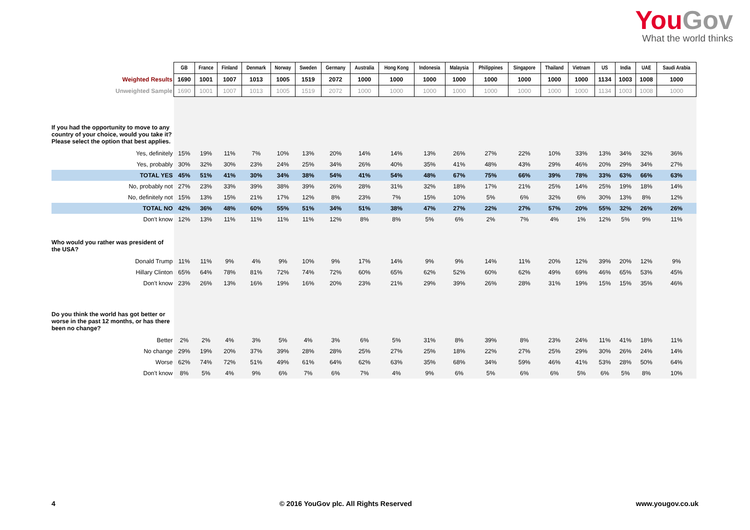YouGov
What the world thinks
| | GB | France | Finland | Denmark | Norway | Sweden | Germany | Australia | Hong Kong | Indonesia | Malaysia | Philippines | Singapore | Thailand | Vietnam | US | India | UAE | Saudi Arabia |
| Weighted Results | 1690 | 1001 | 1007 | 1013 | 1005 | 1519 | 2072 | 1000 | 1000 | 1000 | 1000 | 1000 | 1000 | 1000 | 1000 | 1134 | 1003 | 1008 | 1000 |
| Unweighted Sample | 1690 | 1001 | 1007 | 1013 | 1005 | 1519 | 2072 | 1000 | 1000 | 1000 | 1000 | 1000 | 1000 | 1000 | 1000 | 1134 | 1003 | 1008 | 1000 |
| If you had the opportunity to move to any country of your choice, would you take it? Please select the option that best applies. | | | | | | | | | | | | | | | | | | | |
| Yes, definitely | 15% | 19% | 11% | 7% | 10% | 13% | 20% | 14% | 14% | 13% | 26% | 27% | 22% | 10% | 33% | 13% | 34% | 32% | 36% |
| Yes, probably | 30% | 32% | 30% | 23% | 24% | 25% | 34% | 26% | 40% | 35% | 41% | 48% | 43% | 29% | 46% | 20% | 29% | 34% | 27% |
| TOTAL YES | 45% | 51% | 41% | 30% | 34% | 38% | 54% | 41% | 54% | 48% | 67% | 75% | 66% | 39% | 78% | 33% | 63% | 66% | 63% |
| No, probably not | 27% | 23% | 33% | 39% | 38% | 39% | 26% | 28% | 31% | 32% | 18% | 17% | 21% | 25% | 14% | 25% | 19% | 18% | 14% |
| No, definitely not | 15% | 13% | 15% | 21% | 17% | 12% | 8% | 23% | 7% | 15% | 10% | 5% | 6% | 32% | 6% | 30% | 13% | 8% | 12% |
| TOTAL NO | 42% | 36% | 48% | 60% | 55% | 51% | 34% | 51% | 38% | 47% | 27% | 22% | 27% | 57% | 20% | 55% | 32% | 26% | 26% |
| Don't know | 12% | 13% | 11% | 11% | 11% | 11% | 12% | 8% | 8% | 5% | 6% | 2% | 7% | 4% | 1% | 12% | 5% | 9% | 11% |
| Who would you rather was president of the USA? | | | | | | | | | | | | | | | | | | | |
| Donald Trump | 11% | 11% | 9% | 4% | 9% | 10% | 9% | 17% | 14% | 9% | 9% | 14% | 11% | 20% | 12% | 39% | 20% | 12% | 9% |
| Hillary Clinton | 65% | 64% | 78% | 81% | 72% | 74% | 72% | 60% | 65% | 62% | 52% | 60% | 62% | 49% | 69% | 46% | 65% | 53% | 45% |
| Don't know | 23% | 26% | 13% | 16% | 19% | 16% | 20% | 23% | 21% | 29% | 39% | 26% | 28% | 31% | 19% | 15% | 15% | 35% | 46% |
| Do you think the world has got better or worse in the past 12 months, or has there been no change? | | | | | | | | | | | | | | | | | | | |
| Better | 2% | 2% | 4% | 3% | 5% | 4% | 3% | 6% | 5% | 31% | 8% | 39% | 8% | 23% | 24% | 11% | 41% | 18% | 11% |
| No change | 29% | 19% | 20% | 37% | 39% | 28% | 28% | 25% | 27% | 25% | 18% | 22% | 27% | 25% | 29% | 30% | 26% | 24% | 14% |
| Worse | 62% | 74% | 72% | 51% | 49% | 61% | 64% | 62% | 63% | 35% | 68% | 34% | 59% | 46% | 41% | 53% | 28% | 50% | 64% |
| Don't know | 8% | 5% | 4% | 9% | 6% | 7% | 6% | 7% | 4% | 9% | 6% | 5% | 6% | 6% | 5% | 6% | 5% | 8% | 10% |
4 © 2016 YouGov plc. All Rights Reserved www.yougov.co.uk